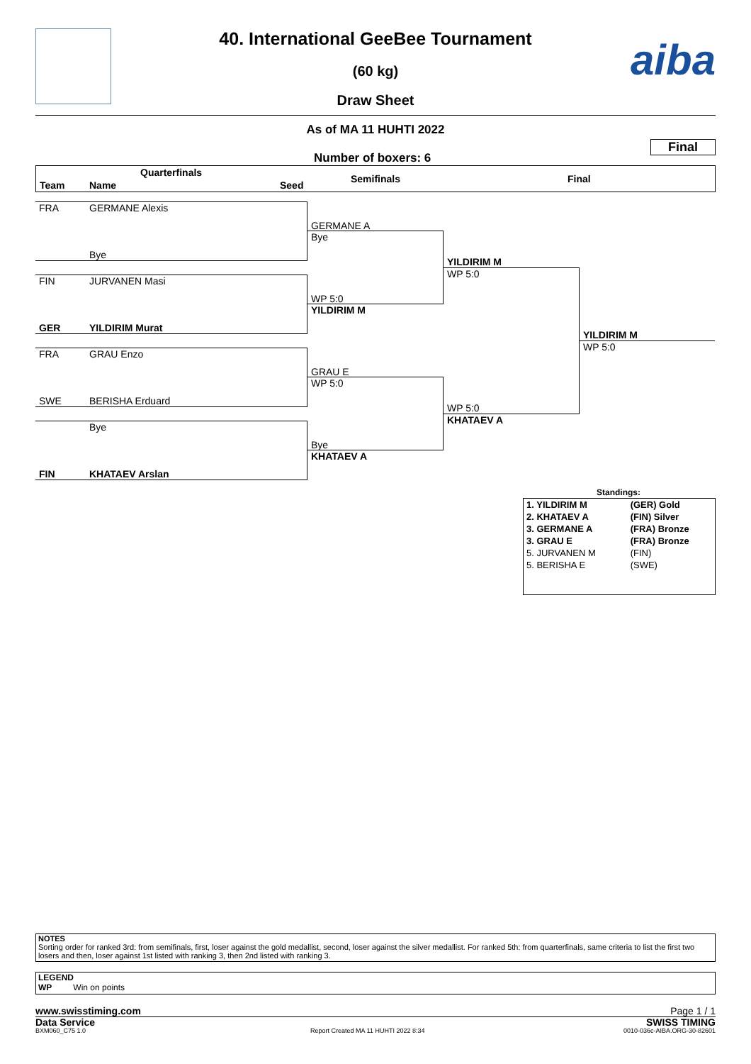aiba
40. International GeeBee Tournament
(60 kg)
Draw Sheet
As of MA 11 HUHTI 2022
Final
Number of boxers: 6
Quarterfinals
Team Name Seed
Semifinals Final
FRA GERMANE Alexis
Bye
FIN JURVANEN Masi
GER YILDIRIM Murat
FRA GRAU Enzo
SWE BERISHA Erduard
Bye
FIN KHATAEV Arslan
GERMANE A
Bye
WP 5:0
YILDIRIM M
GRAU E
WP 5:0
Bye
KHATAEV A
YILDIRIM M
WP 5:0
WP 5:0
KHATAEV A
YILDIRIM M
WP 5:0
Standings:
| 1. YILDIRIM M | (GER) Gold |
| 2. KHATAEV A | (FIN) Silver |
| 3. GERMANE A | (FRA) Bronze |
| 3. GRAU E | (FRA) Bronze |
| 5. JURVANEN M | (FIN) |
| 5. BERISHA E | (SWE) |
NOTES
Sorting order for ranked 3rd: from semifinals, first, loser against the gold medallist, second, loser against the silver medallist. For ranked 5th: from quarterfinals, same criteria to list the first two losers and then, loser against 1st listed with ranking 3, then 2nd listed with ranking 3.
LEGEND
WP Win on points
www.swisstiming.com Page 1 / 1
Data Service SWISS TIMING
BXM060_C75 1.0
Report Created MA 11 HUHTI 2022 8:34
0010-036c-AIBA.ORG-30-82601